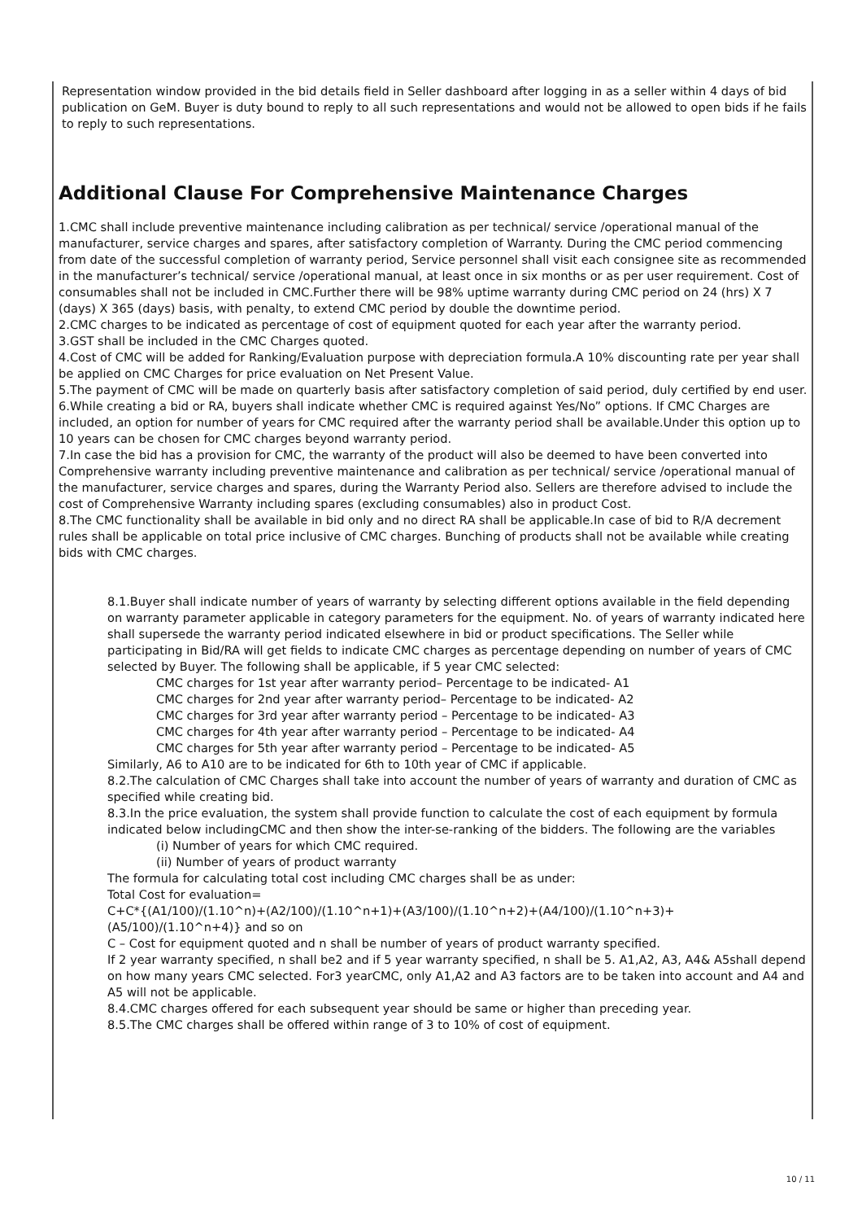Representation window provided in the bid details field in Seller dashboard after logging in as a seller within 4 days of bid publication on GeM. Buyer is duty bound to reply to all such representations and would not be allowed to open bids if he fails to reply to such representations.
Additional Clause For Comprehensive Maintenance Charges
1.CMC shall include preventive maintenance including calibration as per technical/ service /operational manual of the manufacturer, service charges and spares, after satisfactory completion of Warranty. During the CMC period commencing from date of the successful completion of warranty period, Service personnel shall visit each consignee site as recommended in the manufacturer’s technical/ service /operational manual, at least once in six months or as per user requirement. Cost of consumables shall not be included in CMC.Further there will be 98% uptime warranty during CMC period on 24 (hrs) X 7 (days) X 365 (days) basis, with penalty, to extend CMC period by double the downtime period.
2.CMC charges to be indicated as percentage of cost of equipment quoted for each year after the warranty period.
3.GST shall be included in the CMC Charges quoted.
4.Cost of CMC will be added for Ranking/Evaluation purpose with depreciation formula.A 10% discounting rate per year shall be applied on CMC Charges for price evaluation on Net Present Value.
5.The payment of CMC will be made on quarterly basis after satisfactory completion of said period, duly certified by end user.
6.While creating a bid or RA, buyers shall indicate whether CMC is required against Yes/No” options. If CMC Charges are included, an option for number of years for CMC required after the warranty period shall be available.Under this option up to 10 years can be chosen for CMC charges beyond warranty period.
7.In case the bid has a provision for CMC, the warranty of the product will also be deemed to have been converted into Comprehensive warranty including preventive maintenance and calibration as per technical/ service /operational manual of the manufacturer, service charges and spares, during the Warranty Period also. Sellers are therefore advised to include the cost of Comprehensive Warranty including spares (excluding consumables) also in product Cost.
8.The CMC functionality shall be available in bid only and no direct RA shall be applicable.In case of bid to R/A decrement rules shall be applicable on total price inclusive of CMC charges. Bunching of products shall not be available while creating bids with CMC charges.
8.1.Buyer shall indicate number of years of warranty by selecting different options available in the field depending on warranty parameter applicable in category parameters for the equipment. No. of years of warranty indicated here shall supersede the warranty period indicated elsewhere in bid or product specifications. The Seller while participating in Bid/RA will get fields to indicate CMC charges as percentage depending on number of years of CMC selected by Buyer. The following shall be applicable, if 5 year CMC selected:
CMC charges for 1st year after warranty period– Percentage to be indicated- A1
CMC charges for 2nd year after warranty period– Percentage to be indicated- A2
CMC charges for 3rd year after warranty period – Percentage to be indicated- A3
CMC charges for 4th year after warranty period – Percentage to be indicated- A4
CMC charges for 5th year after warranty period – Percentage to be indicated- A5
Similarly, A6 to A10 are to be indicated for 6th to 10th year of CMC if applicable.
8.2.The calculation of CMC Charges shall take into account the number of years of warranty and duration of CMC as specified while creating bid.
8.3.In the price evaluation, the system shall provide function to calculate the cost of each equipment by formula indicated below includingCMC and then show the inter-se-ranking of the bidders. The following are the variables
(i) Number of years for which CMC required.
(ii) Number of years of product warranty
The formula for calculating total cost including CMC charges shall be as under:
Total Cost for evaluation=
C+C*{(A1/100)/(1.10^n)+(A2/100)/(1.10^n+1)+(A3/100)/(1.10^n+2)+(A4/100)/(1.10^n+3)+ (A5/100)/(1.10^n+4)} and so on
C – Cost for equipment quoted and n shall be number of years of product warranty specified.
If 2 year warranty specified, n shall be2 and if 5 year warranty specified, n shall be 5. A1,A2, A3, A4& A5shall depend on how many years CMC selected. For3 yearCMC, only A1,A2 and A3 factors are to be taken into account and A4 and A5 will not be applicable.
8.4.CMC charges offered for each subsequent year should be same or higher than preceding year.
8.5.The CMC charges shall be offered within range of 3 to 10% of cost of equipment.
10 / 11